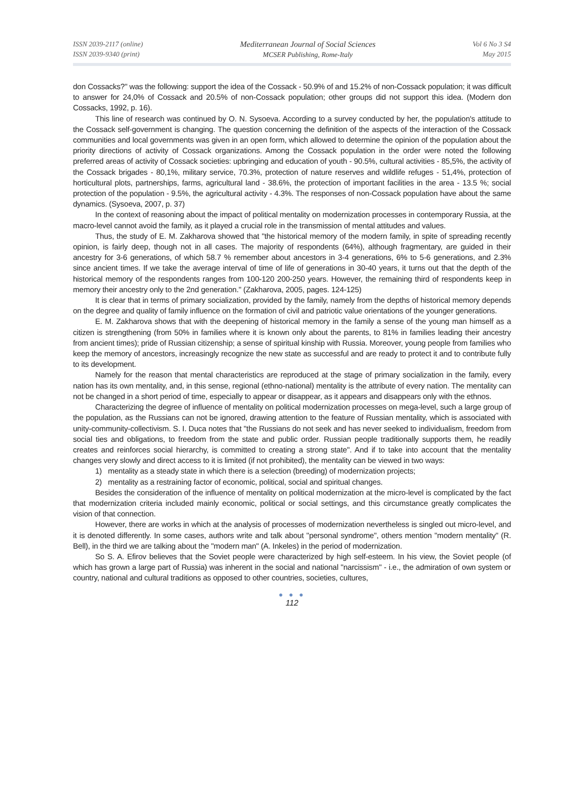ISSN 2039-2117 (online)
ISSN 2039-9340 (print)
Mediterranean Journal of Social Sciences
MCSER Publishing, Rome-Italy
Vol 6 No 3 S4
May 2015
don Cossacks?" was the following: support the idea of the Cossack - 50.9% of and 15.2% of non-Cossack population; it was difficult to answer for 24,0% of Cossack and 20.5% of non-Cossack population; other groups did not support this idea. (Modern don Cossacks, 1992, p. 16).
This line of research was continued by O. N. Sysoeva. According to a survey conducted by her, the population's attitude to the Cossack self-government is changing. The question concerning the definition of the aspects of the interaction of the Cossack communities and local governments was given in an open form, which allowed to determine the opinion of the population about the priority directions of activity of Cossack organizations. Among the Cossack population in the order were noted the following preferred areas of activity of Cossack societies: upbringing and education of youth - 90.5%, cultural activities - 85,5%, the activity of the Cossack brigades - 80,1%, military service, 70.3%, protection of nature reserves and wildlife refuges - 51,4%, protection of horticultural plots, partnerships, farms, agricultural land - 38.6%, the protection of important facilities in the area - 13.5 %; social protection of the population - 9.5%, the agricultural activity - 4.3%. The responses of non-Cossack population have about the same dynamics. (Sysoeva, 2007, p. 37)
In the context of reasoning about the impact of political mentality on modernization processes in contemporary Russia, at the macro-level cannot avoid the family, as it played a crucial role in the transmission of mental attitudes and values.
Thus, the study of E. M. Zakharova showed that "the historical memory of the modern family, in spite of spreading recently opinion, is fairly deep, though not in all cases. The majority of respondents (64%), although fragmentary, are guided in their ancestry for 3-6 generations, of which 58.7 % remember about ancestors in 3-4 generations, 6% to 5-6 generations, and 2.3% since ancient times. If we take the average interval of time of life of generations in 30-40 years, it turns out that the depth of the historical memory of the respondents ranges from 100-120 200-250 years. However, the remaining third of respondents keep in memory their ancestry only to the 2nd generation." (Zakharova, 2005, pages. 124-125)
It is clear that in terms of primary socialization, provided by the family, namely from the depths of historical memory depends on the degree and quality of family influence on the formation of civil and patriotic value orientations of the younger generations.
E. M. Zakharova shows that with the deepening of historical memory in the family a sense of the young man himself as a citizen is strengthening (from 50% in families where it is known only about the parents, to 81% in families leading their ancestry from ancient times); pride of Russian citizenship; a sense of spiritual kinship with Russia. Moreover, young people from families who keep the memory of ancestors, increasingly recognize the new state as successful and are ready to protect it and to contribute fully to its development.
Namely for the reason that mental characteristics are reproduced at the stage of primary socialization in the family, every nation has its own mentality, and, in this sense, regional (ethno-national) mentality is the attribute of every nation. The mentality can not be changed in a short period of time, especially to appear or disappear, as it appears and disappears only with the ethnos.
Characterizing the degree of influence of mentality on political modernization processes on mega-level, such a large group of the population, as the Russians can not be ignored, drawing attention to the feature of Russian mentality, which is associated with unity-community-collectivism. S. I. Duca notes that "the Russians do not seek and has never seeked to individualism, freedom from social ties and obligations, to freedom from the state and public order. Russian people traditionally supports them, he readily creates and reinforces social hierarchy, is committed to creating a strong state". And if to take into account that the mentality changes very slowly and direct access to it is limited (if not prohibited), the mentality can be viewed in two ways:
1) mentality as a steady state in which there is a selection (breeding) of modernization projects;
2) mentality as a restraining factor of economic, political, social and spiritual changes.
Besides the consideration of the influence of mentality on political modernization at the micro-level is complicated by the fact that modernization criteria included mainly economic, political or social settings, and this circumstance greatly complicates the vision of that connection.
However, there are works in which at the analysis of processes of modernization nevertheless is singled out micro-level, and it is denoted differently. In some cases, authors write and talk about "personal syndrome", others mention "modern mentality" (R. Bell), in the third we are talking about the "modern man" (A. Inkeles) in the period of modernization.
So S. A. Efirov believes that the Soviet people were characterized by high self-esteem. In his view, the Soviet people (of which has grown a large part of Russia) was inherent in the social and national "narcissism" - i.e., the admiration of own system or country, national and cultural traditions as opposed to other countries, societies, cultures,
● ● ●
112